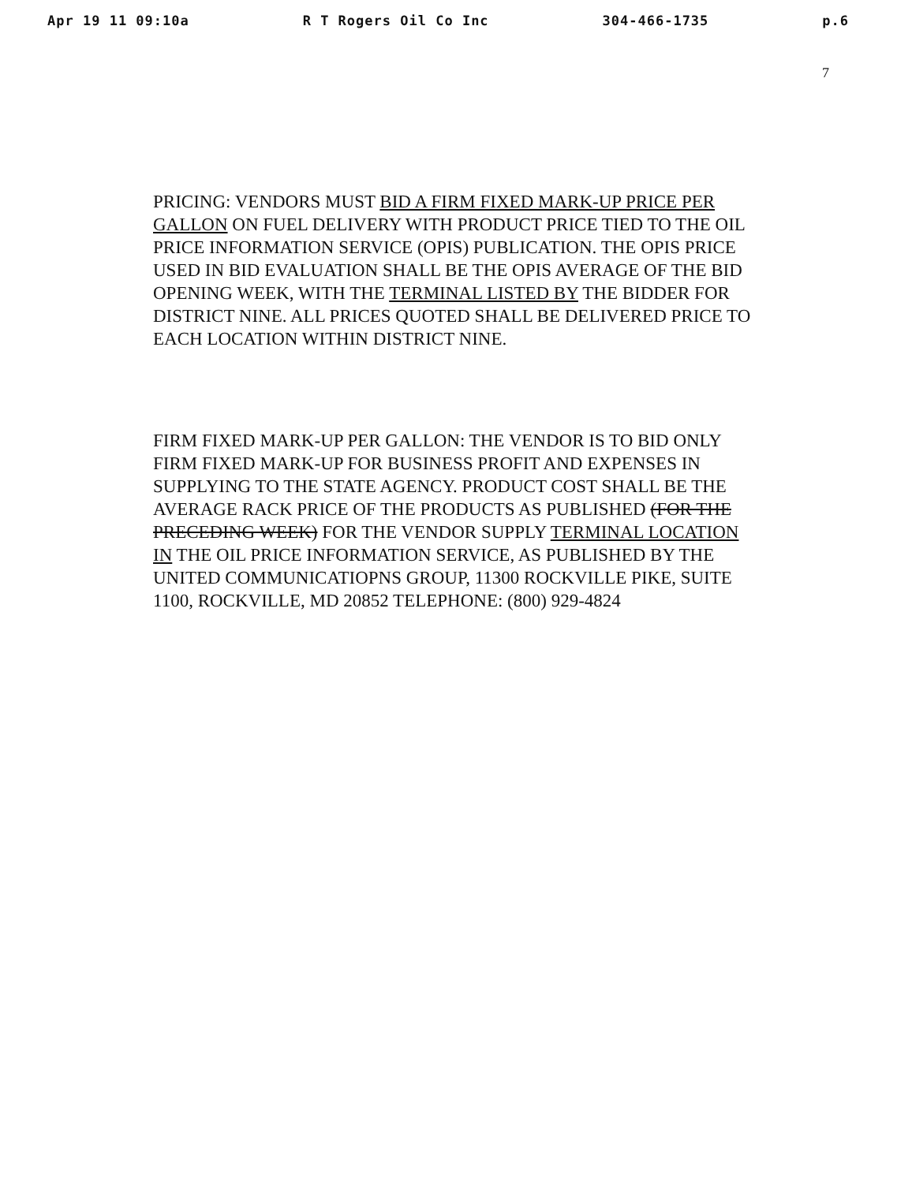Apr 19 11 09:10a R T Rogers Oil Co Inc 304-466-1735 p.6
7
PRICING: VENDORS MUST BID A FIRM FIXED MARK-UP PRICE PER GALLON ON FUEL DELIVERY WITH PRODUCT PRICE TIED TO THE OIL PRICE INFORMATION SERVICE (OPIS) PUBLICATION. THE OPIS PRICE USED IN BID EVALUATION SHALL BE THE OPIS AVERAGE OF THE BID OPENING WEEK, WITH THE TERMINAL LISTED BY THE BIDDER FOR DISTRICT NINE. ALL PRICES QUOTED SHALL BE DELIVERED PRICE TO EACH LOCATION WITHIN DISTRICT NINE.
FIRM FIXED MARK-UP PER GALLON: THE VENDOR IS TO BID ONLY FIRM FIXED MARK-UP FOR BUSINESS PROFIT AND EXPENSES IN SUPPLYING TO THE STATE AGENCY. PRODUCT COST SHALL BE THE AVERAGE RACK PRICE OF THE PRODUCTS AS PUBLISHED (FOR THE PRECEDING WEEK) FOR THE VENDOR SUPPLY TERMINAL LOCATION IN THE OIL PRICE INFORMATION SERVICE, AS PUBLISHED BY THE UNITED COMMUNICATIOPNS GROUP, 11300 ROCKVILLE PIKE, SUITE 1100, ROCKVILLE, MD 20852 TELEPHONE: (800) 929-4824